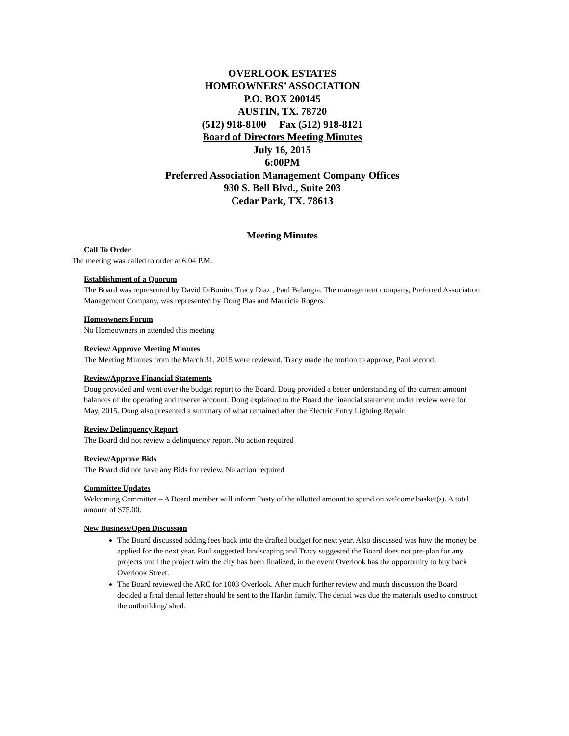OVERLOOK ESTATES
HOMEOWNERS’ ASSOCIATION
P.O. BOX 200145
AUSTIN, TX. 78720
(512) 918-8100 Fax (512) 918-8121
Board of Directors Meeting Minutes
July 16, 2015
6:00PM
Preferred Association Management Company Offices
930 S. Bell Blvd., Suite 203
Cedar Park, TX. 78613
Meeting Minutes
Call To Order
The meeting was called to order at 6:04 P.M.
Establishment of a Quorum
The Board was represented by David DiBonito, Tracy Diaz , Paul Belangia. The management company, Preferred Association Management Company, was represented by Doug Plas and Mauricia Rogers.
Homeowners Forum
No Homeowners in attended this meeting
Review/ Approve Meeting Minutes
The Meeting Minutes from the March 31, 2015 were reviewed. Tracy made the motion to approve, Paul second.
Review/Approve Financial Statements
Doug provided and went over the budget report to the Board. Doug provided a better understanding of the current amount balances of the operating and reserve account. Doug explained to the Board the financial statement under review were for May, 2015. Doug also presented a summary of what remained after the Electric Entry Lighting Repair.
Review Delinquency Report
The Board did not review a delinquency report. No action required
Review/Approve Bids
The Board did not have any Bids for review. No action required
Committee Updates
Welcoming Committee – A Board member will inform Pasty of the allotted amount to spend on welcome basket(s). A total amount of $75.00.
New Business/Open Discussion
The Board discussed adding fees back into the drafted budget for next year. Also discussed was how the money be applied for the next year. Paul suggested landscaping and Tracy suggested the Board does not pre-plan for any projects until the project with the city has been finalized, in the event Overlook has the opportunity to buy back Overlook Street.
The Board reviewed the ARC for 1003 Overlook. After much further review and much discussion the Board decided a final denial letter should be sent to the Hardin family. The denial was due the materials used to construct the outbuilding/ shed.